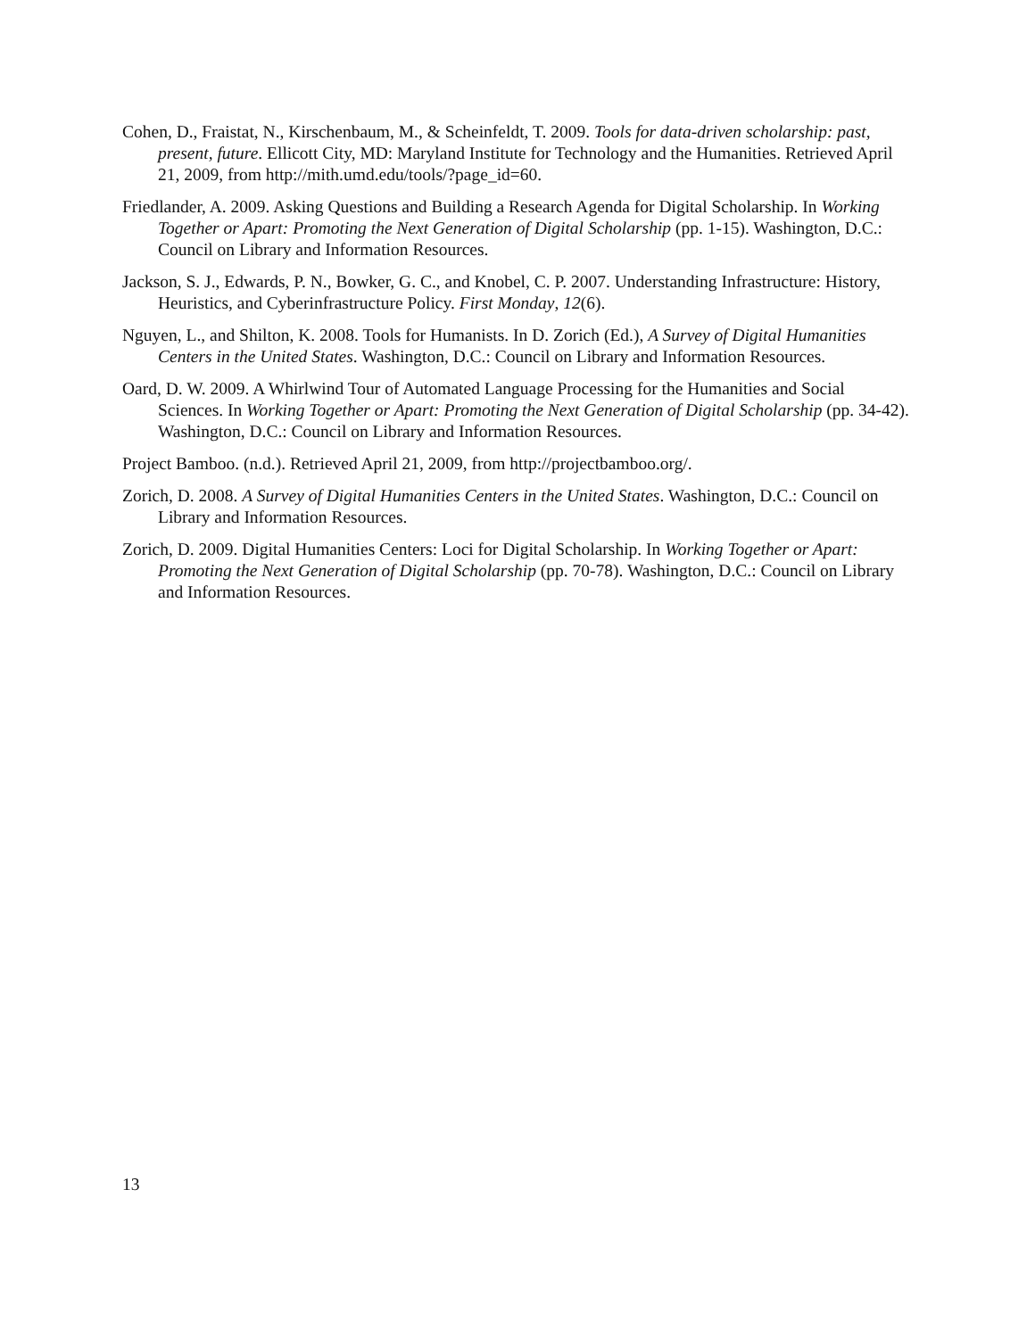Cohen, D., Fraistat, N., Kirschenbaum, M., & Scheinfeldt, T. 2009. Tools for data-driven scholarship: past, present, future. Ellicott City, MD: Maryland Institute for Technology and the Humanities. Retrieved April 21, 2009, from http://mith.umd.edu/tools/?page_id=60.
Friedlander, A. 2009. Asking Questions and Building a Research Agenda for Digital Scholarship. In Working Together or Apart: Promoting the Next Generation of Digital Scholarship (pp. 1-15). Washington, D.C.: Council on Library and Information Resources.
Jackson, S. J., Edwards, P. N., Bowker, G. C., and Knobel, C. P. 2007. Understanding Infrastructure: History, Heuristics, and Cyberinfrastructure Policy. First Monday, 12(6).
Nguyen, L., and Shilton, K. 2008. Tools for Humanists. In D. Zorich (Ed.), A Survey of Digital Humanities Centers in the United States. Washington, D.C.: Council on Library and Information Resources.
Oard, D. W. 2009. A Whirlwind Tour of Automated Language Processing for the Humanities and Social Sciences. In Working Together or Apart: Promoting the Next Generation of Digital Scholarship (pp. 34-42). Washington, D.C.: Council on Library and Information Resources.
Project Bamboo. (n.d.). Retrieved April 21, 2009, from http://projectbamboo.org/.
Zorich, D. 2008. A Survey of Digital Humanities Centers in the United States. Washington, D.C.: Council on Library and Information Resources.
Zorich, D. 2009. Digital Humanities Centers: Loci for Digital Scholarship. In Working Together or Apart: Promoting the Next Generation of Digital Scholarship (pp. 70-78). Washington, D.C.: Council on Library and Information Resources.
13